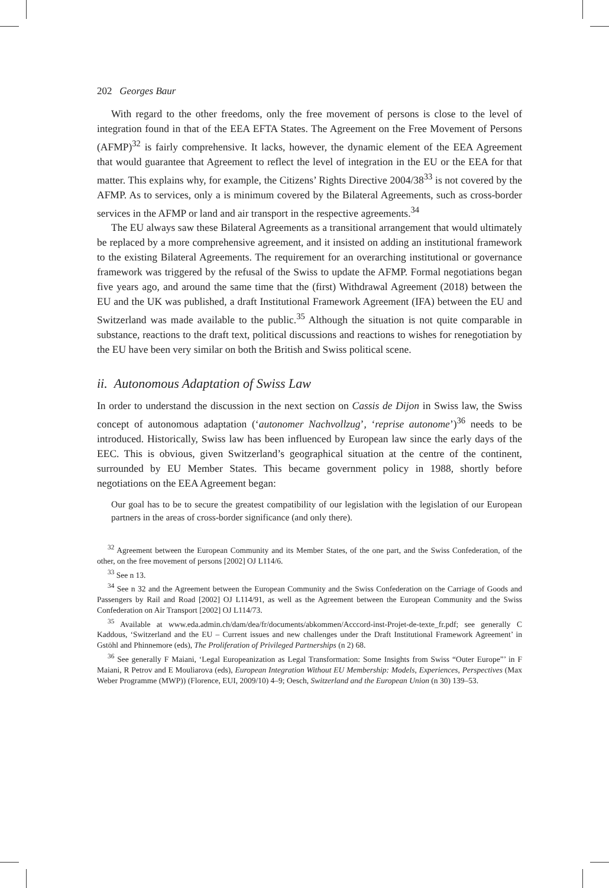202 Georges Baur
With regard to the other freedoms, only the free movement of persons is close to the level of integration found in that of the EEA EFTA States. The Agreement on the Free Movement of Persons (AFMP)<sup>32</sup> is fairly comprehensive. It lacks, however, the dynamic element of the EEA Agreement that would guarantee that Agreement to reflect the level of integration in the EU or the EEA for that matter. This explains why, for example, the Citizens’ Rights Directive 2004/38<sup>33</sup> is not covered by the AFMP. As to services, only a is minimum covered by the Bilateral Agreements, such as cross-border services in the AFMP or land and air transport in the respective agreements.<sup>34</sup>
The EU always saw these Bilateral Agreements as a transitional arrangement that would ultimately be replaced by a more comprehensive agreement, and it insisted on adding an institutional framework to the existing Bilateral Agreements. The requirement for an overarching institutional or governance framework was triggered by the refusal of the Swiss to update the AFMP. Formal negotiations began five years ago, and around the same time that the (first) Withdrawal Agreement (2018) between the EU and the UK was published, a draft Institutional Framework Agreement (IFA) between the EU and Switzerland was made available to the public.<sup>35</sup> Although the situation is not quite comparable in substance, reactions to the draft text, political discussions and reactions to wishes for renegotiation by the EU have been very similar on both the British and Swiss political scene.
ii. Autonomous Adaptation of Swiss Law
In order to understand the discussion in the next section on Cassis de Dijon in Swiss law, the Swiss concept of autonomous adaptation (‘autonomer Nachvollzug’, ‘reprise autonome’)<sup>36</sup> needs to be introduced. Historically, Swiss law has been influenced by European law since the early days of the EEC. This is obvious, given Switzerland’s geographical situation at the centre of the continent, surrounded by EU Member States. This became government policy in 1988, shortly before negotiations on the EEA Agreement began:
Our goal has to be to secure the greatest compatibility of our legislation with the legislation of our European partners in the areas of cross-border significance (and only there).
<sup>32</sup> Agreement between the European Community and its Member States, of the one part, and the Swiss Confederation, of the other, on the free movement of persons [2002] OJ L114/6.
<sup>33</sup> See n 13.
<sup>34</sup> See n 32 and the Agreement between the European Community and the Swiss Confederation on the Carriage of Goods and Passengers by Rail and Road [2002] OJ L114/91, as well as the Agreement between the European Community and the Swiss Confederation on Air Transport [2002] OJ L114/73.
<sup>35</sup> Available at www.eda.admin.ch/dam/dea/fr/documents/abkommen/Acccord-inst-Projet-de-texte_fr.pdf; see generally C Kaddous, ‘Switzerland and the EU – Current issues and new challenges under the Draft Institutional Framework Agreement’ in Gstöhl and Phinnemore (eds), The Proliferation of Privileged Partnerships (n 2) 68.
<sup>36</sup> See generally F Maiani, ‘Legal Europeanization as Legal Transformation: Some Insights from Swiss “Outer Europe”’ in F Maiani, R Petrov and E Mouliarova (eds), European Integration Without EU Membership: Models, Experiences, Perspectives (Max Weber Programme (MWP)) (Florence, EUI, 2009/10) 4–9; Oesch, Switzerland and the European Union (n 30) 139–53.